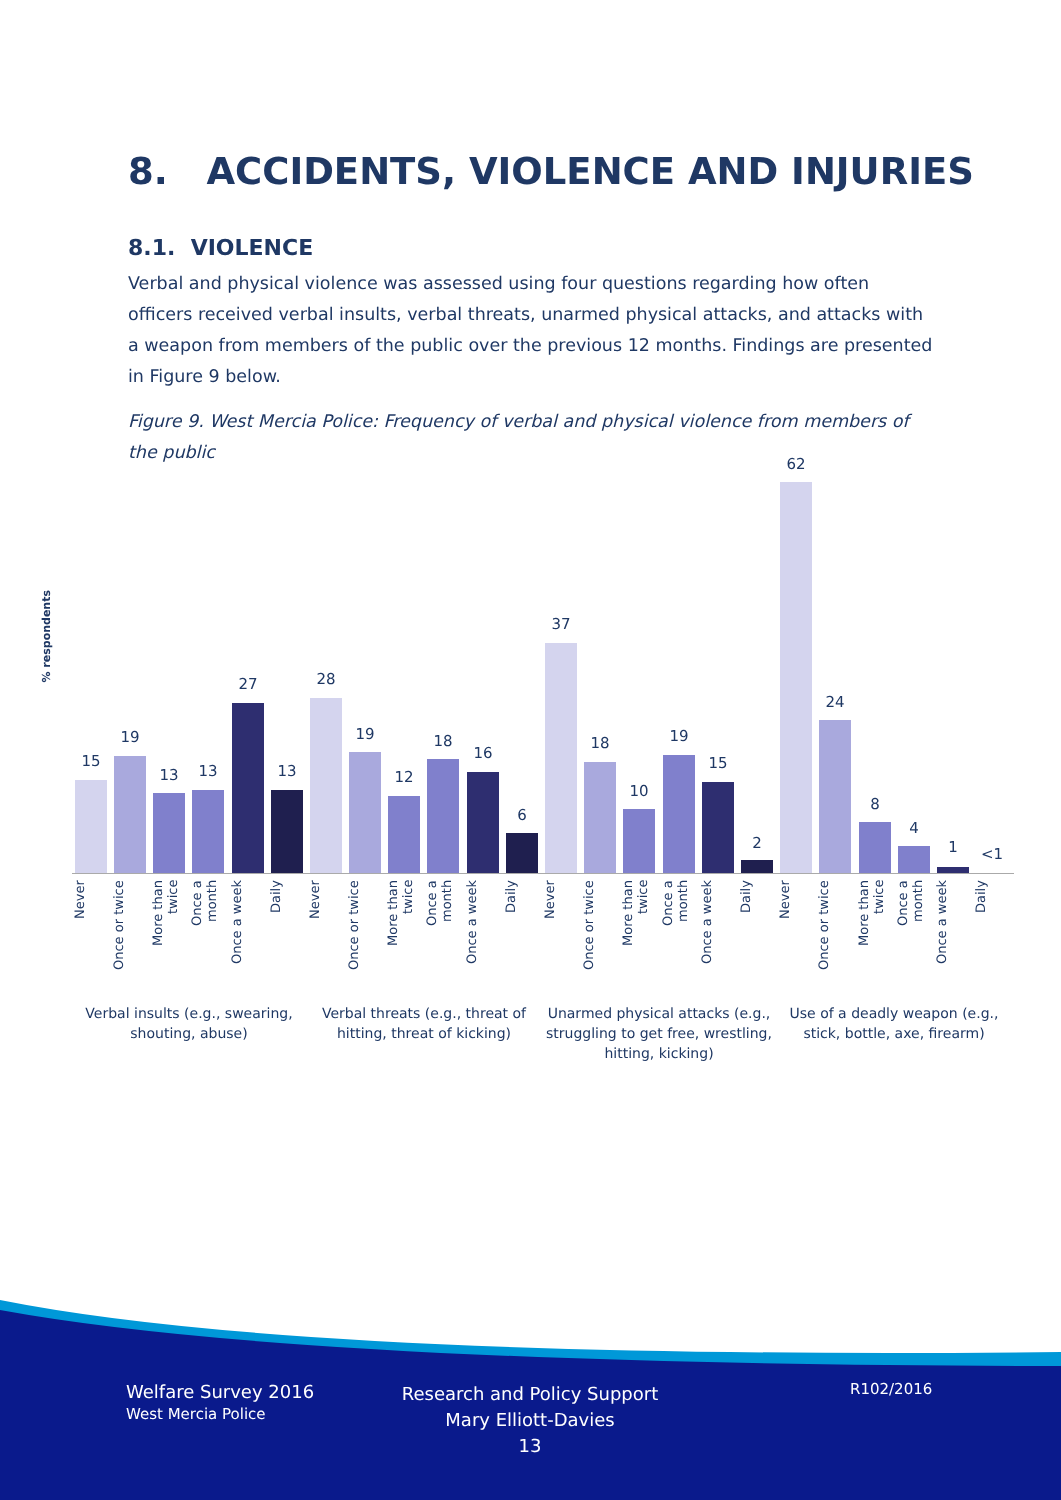8. ACCIDENTS, VIOLENCE AND INJURIES
8.1. VIOLENCE
Verbal and physical violence was assessed using four questions regarding how often officers received verbal insults, verbal threats, unarmed physical attacks, and attacks with a weapon from members of the public over the previous 12 months. Findings are presented in Figure 9 below.
Figure 9. West Mercia Police: Frequency of verbal and physical violence from members of the public
% respondents
15
19
13 13
27
13
28
19
12
18
16
6
37
18
10
19
15
2
62
24
8
4
1 <1
Never
Once or twice
More than twice
Once a month
Once a week
Daily
Never
Once or twice
More than twice
Once a month
Once a week
Daily
Never
Once or twice
More than twice
Once a month
Once a week
Daily
Never
Once or twice
More than twice
Once a month
Once a week
Daily
Verbal insults (e.g., swearing, shouting, abuse)
Verbal threats (e.g., threat of hitting, threat of kicking)
Unarmed physical attacks (e.g., struggling to get free, wrestling, hitting, kicking)
Use of a deadly weapon (e.g., stick, bottle, axe, firearm)
Welfare Survey 2016
West Mercia Police
Research and Policy Support
Mary Elliott-Davies
13
R102/2016